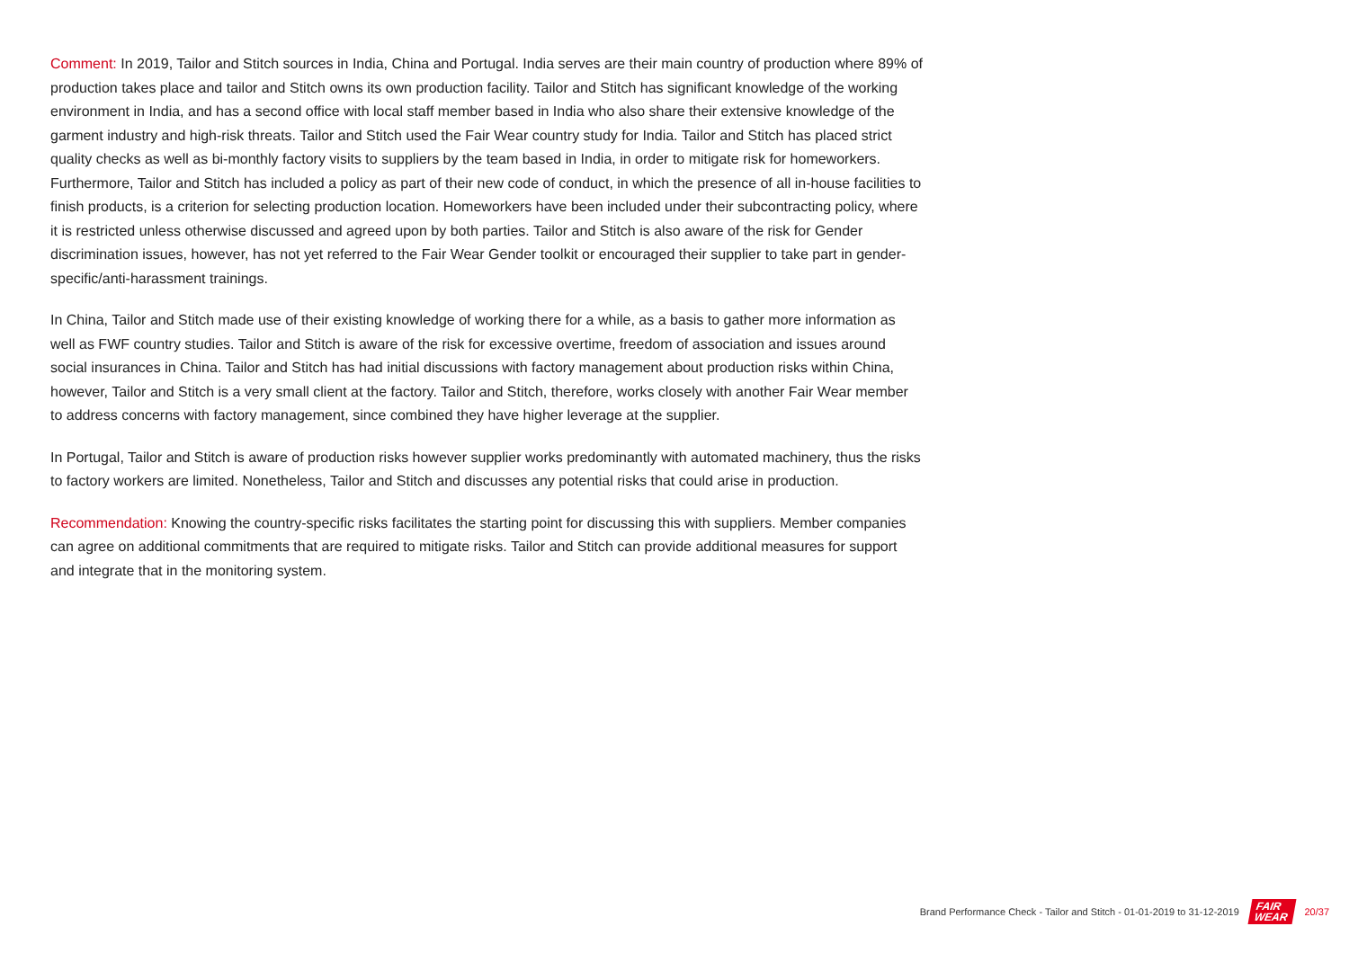Comment: In 2019, Tailor and Stitch sources in India, China and Portugal. India serves are their main country of production where 89% of production takes place and tailor and Stitch owns its own production facility. Tailor and Stitch has significant knowledge of the working environment in India, and has a second office with local staff member based in India who also share their extensive knowledge of the garment industry and high-risk threats. Tailor and Stitch used the Fair Wear country study for India. Tailor and Stitch has placed strict quality checks as well as bi-monthly factory visits to suppliers by the team based in India, in order to mitigate risk for homeworkers. Furthermore, Tailor and Stitch has included a policy as part of their new code of conduct, in which the presence of all in-house facilities to finish products, is a criterion for selecting production location. Homeworkers have been included under their subcontracting policy, where it is restricted unless otherwise discussed and agreed upon by both parties. Tailor and Stitch is also aware of the risk for Gender discrimination issues, however, has not yet referred to the Fair Wear Gender toolkit or encouraged their supplier to take part in gender-specific/anti-harassment trainings.
In China, Tailor and Stitch made use of their existing knowledge of working there for a while, as a basis to gather more information as well as FWF country studies. Tailor and Stitch is aware of the risk for excessive overtime, freedom of association and issues around social insurances in China. Tailor and Stitch has had initial discussions with factory management about production risks within China, however, Tailor and Stitch is a very small client at the factory. Tailor and Stitch, therefore, works closely with another Fair Wear member to address concerns with factory management, since combined they have higher leverage at the supplier.
In Portugal, Tailor and Stitch is aware of production risks however supplier works predominantly with automated machinery, thus the risks to factory workers are limited. Nonetheless, Tailor and Stitch and discusses any potential risks that could arise in production.
Recommendation: Knowing the country-specific risks facilitates the starting point for discussing this with suppliers. Member companies can agree on additional commitments that are required to mitigate risks. Tailor and Stitch can provide additional measures for support and integrate that in the monitoring system.
Brand Performance Check - Tailor and Stitch - 01-01-2019 to 31-12-2019 FAIR
WEAR 20/37